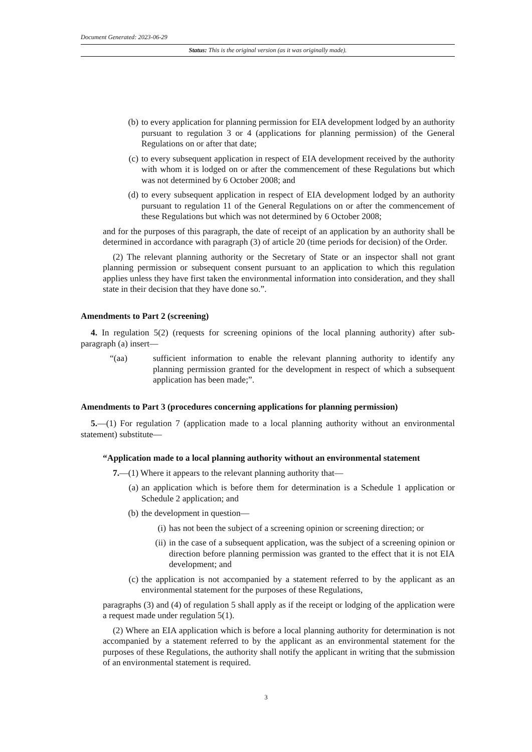Document Generated: 2023-06-29
Status: This is the original version (as it was originally made).
(b) to every application for planning permission for EIA development lodged by an authority pursuant to regulation 3 or 4 (applications for planning permission) of the General Regulations on or after that date;
(c) to every subsequent application in respect of EIA development received by the authority with whom it is lodged on or after the commencement of these Regulations but which was not determined by 6 October 2008; and
(d) to every subsequent application in respect of EIA development lodged by an authority pursuant to regulation 11 of the General Regulations on or after the commencement of these Regulations but which was not determined by 6 October 2008;
and for the purposes of this paragraph, the date of receipt of an application by an authority shall be determined in accordance with paragraph (3) of article 20 (time periods for decision) of the Order.
(2) The relevant planning authority or the Secretary of State or an inspector shall not grant planning permission or subsequent consent pursuant to an application to which this regulation applies unless they have first taken the environmental information into consideration, and they shall state in their decision that they have done so.”.
Amendments to Part 2 (screening)
4. In regulation 5(2) (requests for screening opinions of the local planning authority) after sub-paragraph (a) insert—
“(aa) sufficient information to enable the relevant planning authority to identify any planning permission granted for the development in respect of which a subsequent application has been made;”.
Amendments to Part 3 (procedures concerning applications for planning permission)
5.—(1) For regulation 7 (application made to a local planning authority without an environmental statement) substitute—
“Application made to a local planning authority without an environmental statement
7.—(1) Where it appears to the relevant planning authority that—
(a) an application which is before them for determination is a Schedule 1 application or Schedule 2 application; and
(b) the development in question—
(i) has not been the subject of a screening opinion or screening direction; or
(ii) in the case of a subsequent application, was the subject of a screening opinion or direction before planning permission was granted to the effect that it is not EIA development; and
(c) the application is not accompanied by a statement referred to by the applicant as an environmental statement for the purposes of these Regulations,
paragraphs (3) and (4) of regulation 5 shall apply as if the receipt or lodging of the application were a request made under regulation 5(1).
(2) Where an EIA application which is before a local planning authority for determination is not accompanied by a statement referred to by the applicant as an environmental statement for the purposes of these Regulations, the authority shall notify the applicant in writing that the submission of an environmental statement is required.
3